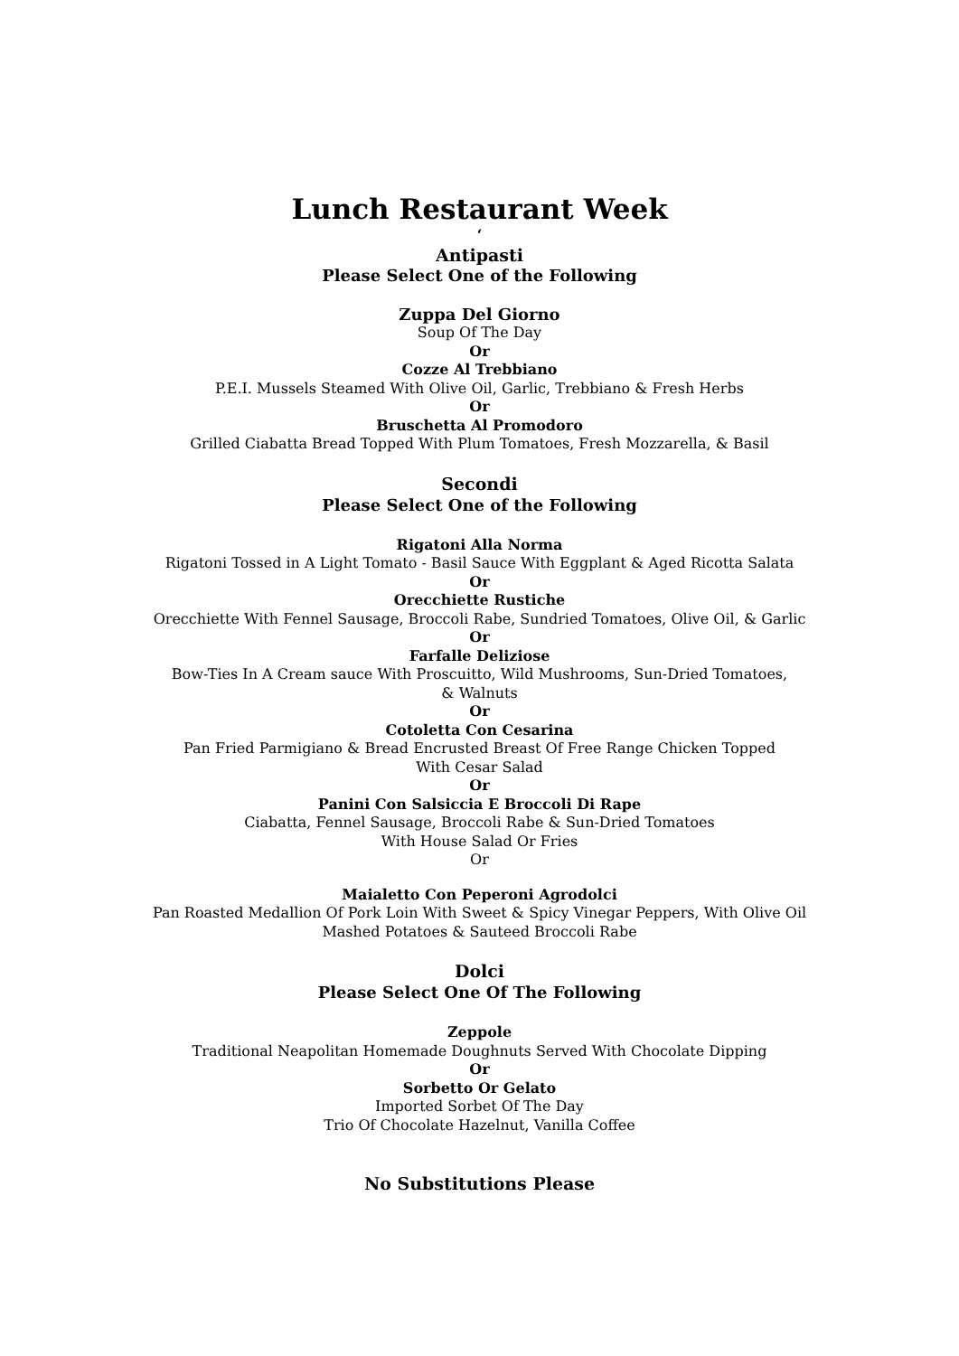Lunch Restaurant Week
‘
Antipasti
Please Select One of the Following
Zuppa Del Giorno
Soup Of The Day
Or
Cozze Al Trebbiano
P.E.I. Mussels Steamed With Olive Oil, Garlic, Trebbiano & Fresh Herbs
Or
Bruschetta Al Promodoro
Grilled Ciabatta Bread Topped With Plum Tomatoes, Fresh Mozzarella, & Basil
Secondi
Please Select One of the Following
Rigatoni Alla Norma
Rigatoni Tossed in A Light Tomato - Basil Sauce With Eggplant & Aged Ricotta Salata
Or
Orecchiette Rustiche
Orecchiette With Fennel Sausage, Broccoli Rabe, Sundried Tomatoes, Olive Oil, & Garlic
Or
Farfalle Deliziose
Bow-Ties In A Cream sauce With Proscuitto, Wild Mushrooms, Sun-Dried Tomatoes,
& Walnuts
Or
Cotoletta Con Cesarina
Pan Fried Parmigiano & Bread Encrusted Breast Of Free Range Chicken Topped
With Cesar Salad
Or
Panini Con Salsiccia E Broccoli Di Rape
Ciabatta, Fennel Sausage, Broccoli Rabe & Sun-Dried Tomatoes
With House Salad Or Fries
Or
Maialetto Con Peperoni Agrodolci
Pan Roasted Medallion Of Pork Loin With Sweet & Spicy Vinegar Peppers, With Olive Oil
Mashed Potatoes & Sauteed Broccoli Rabe
Dolci
Please Select One Of The Following
Zeppole
Traditional Neapolitan Homemade Doughnuts Served With Chocolate Dipping
Or
Sorbetto Or Gelato
Imported Sorbet Of The Day
Trio Of Chocolate Hazelnut, Vanilla Coffee
No Substitutions Please